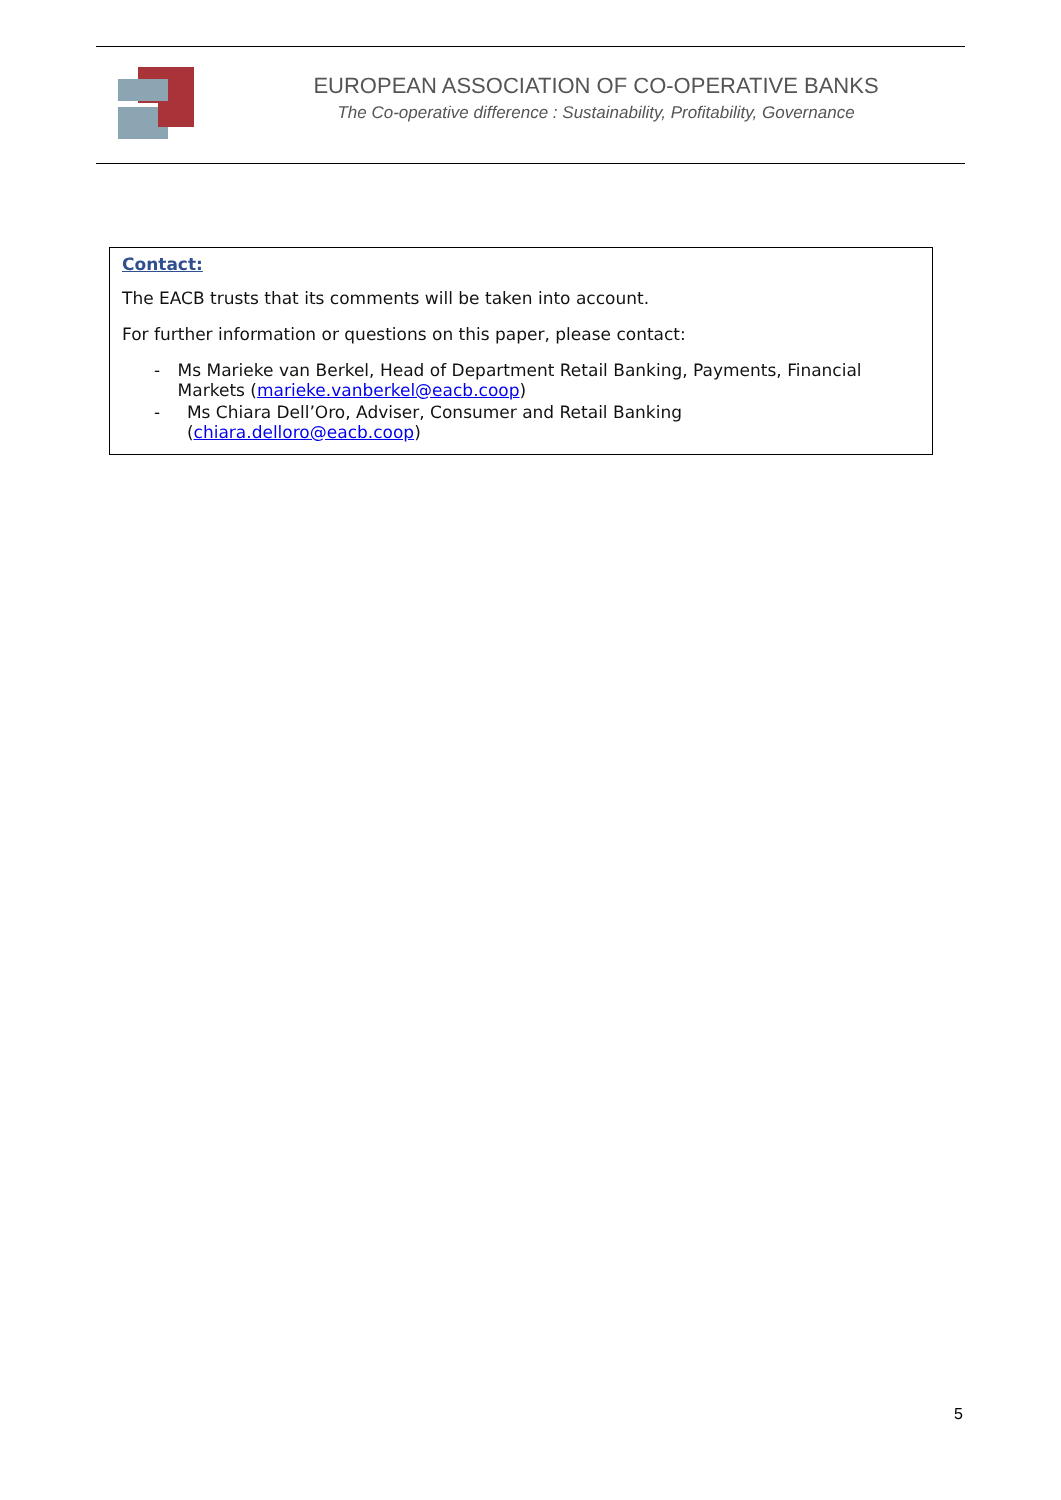EUROPEAN ASSOCIATION OF CO-OPERATIVE BANKS
The Co-operative difference : Sustainability, Profitability, Governance
Contact:
The EACB trusts that its comments will be taken into account.
For further information or questions on this paper, please contact:
- Ms Marieke van Berkel, Head of Department Retail Banking, Payments, Financial Markets (marieke.vanberkel@eacb.coop)
- Ms Chiara Dell’Oro, Adviser, Consumer and Retail Banking (chiara.delloro@eacb.coop)
5